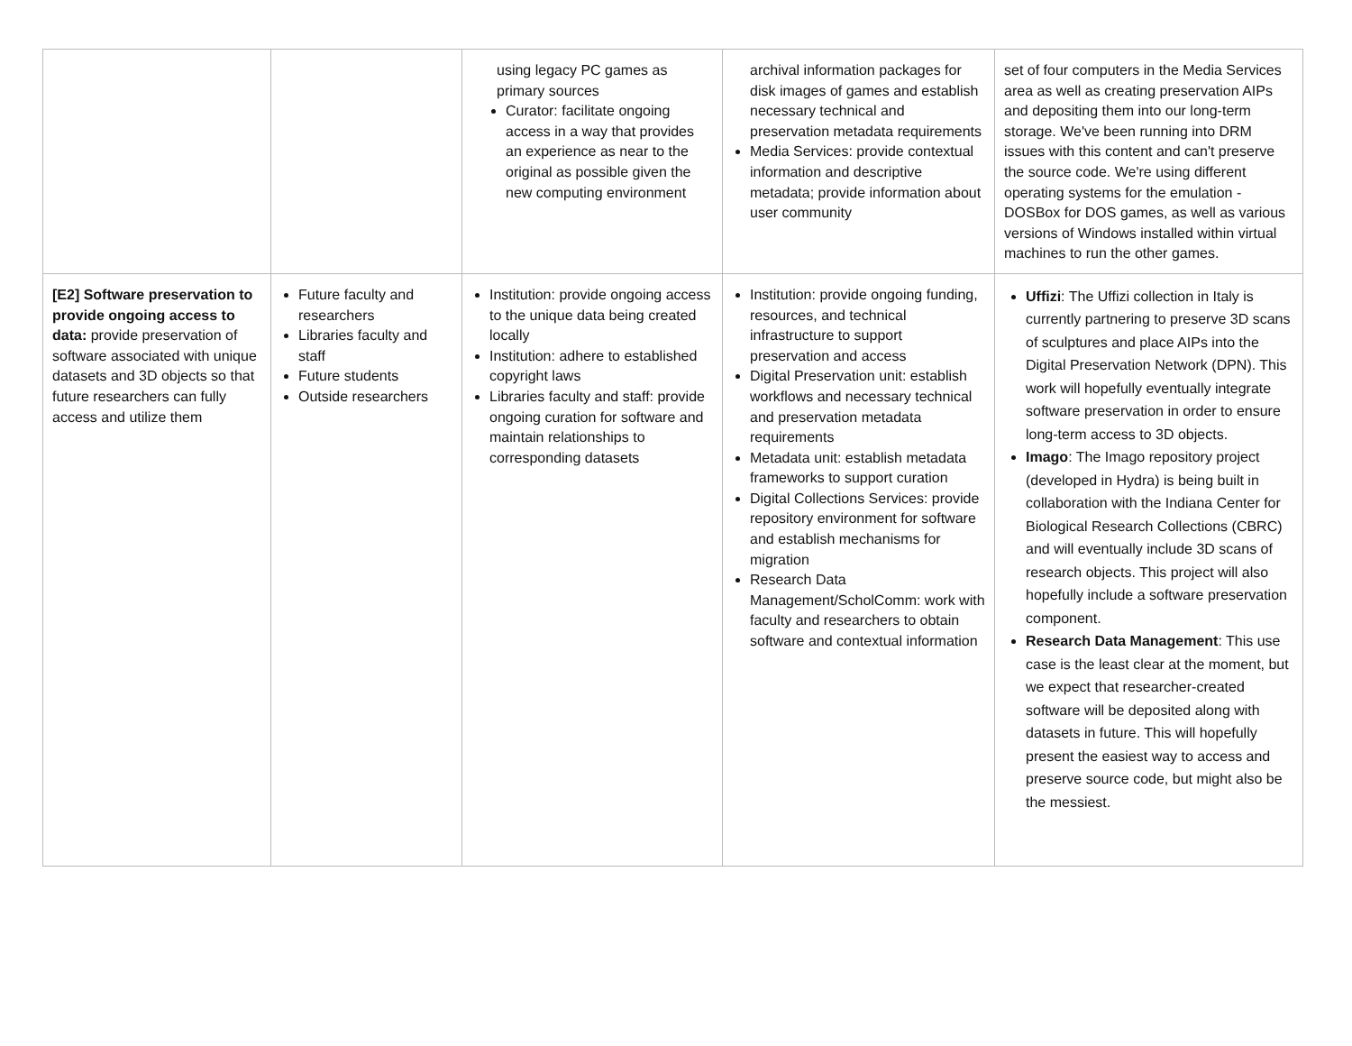| | | using legacy PC games as primary sources Curator: facilitate ongoing access in a way that provides an experience as near to the original as possible given the new computing environment | archival information packages for disk images of games and establish necessary technical and preservation metadata requirements Media Services: provide contextual information and descriptive metadata; provide information about user community | set of four computers in the Media Services area as well as creating preservation AIPs and depositing them into our long-term storage. We've been running into DRM issues with this content and can't preserve the source code. We're using different operating systems for the emulation - DOSBox for DOS games, as well as various versions of Windows installed within virtual machines to run the other games. |
| [E2] Software preservation to provide ongoing access to data: provide preservation of software associated with unique datasets and 3D objects so that future researchers can fully access and utilize them | Future faculty and researchers Libraries faculty and staff Future students Outside researchers | Institution: provide ongoing access to the unique data being created locally Institution: adhere to established copyright laws Libraries faculty and staff: provide ongoing curation for software and maintain relationships to corresponding datasets | Institution: provide ongoing funding, resources, and technical infrastructure to support preservation and access Digital Preservation unit: establish workflows and necessary technical and preservation metadata requirements Metadata unit: establish metadata frameworks to support curation Digital Collections Services: provide repository environment for software and establish mechanisms for migration Research Data Management/ScholComm: work with faculty and researchers to obtain software and contextual information | Uffizi : The Uffizi collection in Italy is currently partnering to preserve 3D scans of sculptures and place AIPs into the Digital Preservation Network (DPN). This work will hopefully eventually integrate software preservation in order to ensure long-term access to 3D objects. Imago : The Imago repository project (developed in Hydra) is being built in collaboration with the Indiana Center for Biological Research Collections (CBRC) and will eventually include 3D scans of research objects. This project will also hopefully include a software preservation component. Research Data Management : This use case is the least clear at the moment, but we expect that researcher-created software will be deposited along with datasets in future. This will hopefully present the easiest way to access and preserve source code, but might also be the messiest. |